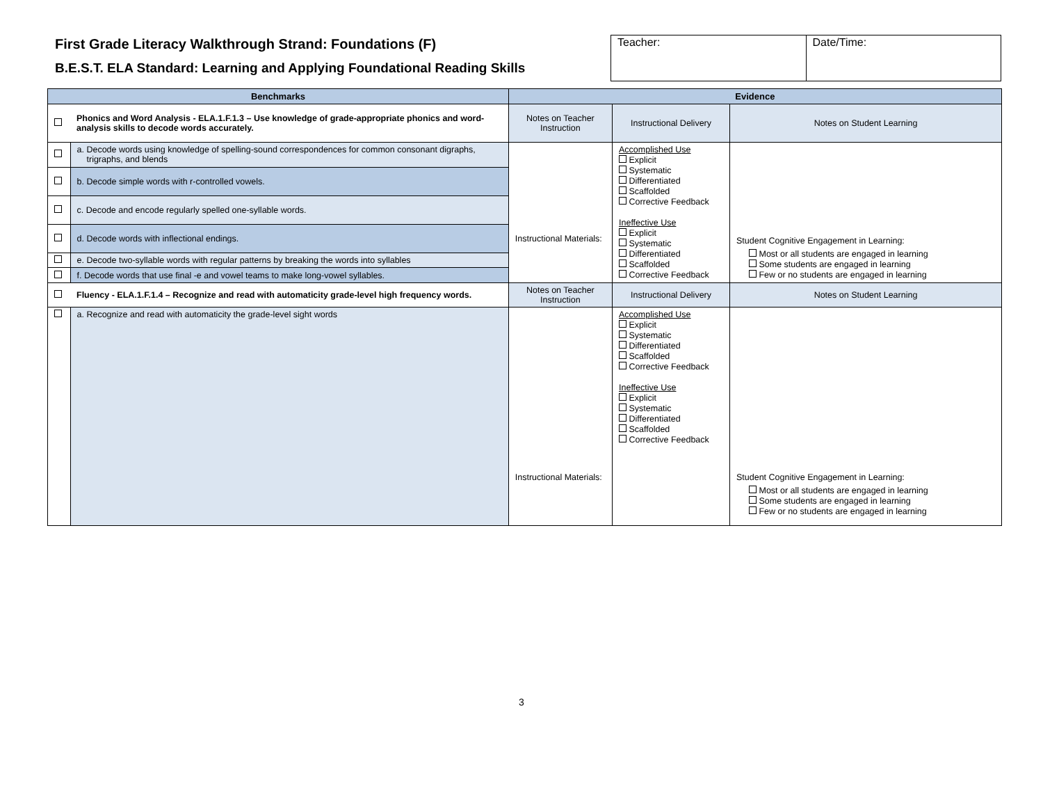First Grade Literacy Walkthrough Strand: Foundations (F)
B.E.S.T. ELA Standard: Learning and Applying Foundational Reading Skills
| Teacher: | Date/Time: |
| Benchmarks | | Evidence | | |
| --- | --- | --- | --- | --- |
| | Phonics and Word Analysis - ELA.1.F.1.3 – Use knowledge of grade-appropriate phonics and word-analysis skills to decode words accurately. | Notes on Teacher Instruction | Instructional Delivery | Notes on Student Learning |
| | a. Decode words using knowledge of spelling-sound correspondences for common consonant digraphs, trigraphs, and blends | Instructional Materials: | Accomplished Use Explicit Systematic Differentiated Scaffolded Corrective Feedback Ineffective Use Explicit Systematic Differentiated Scaffolded Corrective Feedback | Student Cognitive Engagement in Learning: Most or all students are engaged in learning Some students are engaged in learning Few or no students are engaged in learning |
| | b. Decode simple words with r-controlled vowels. | | | |
| | c. Decode and encode regularly spelled one-syllable words. | | | |
| | d. Decode words with inflectional endings. | | | |
| | e. Decode two-syllable words with regular patterns by breaking the words into syllables | | | |
| | f. Decode words that use final -e and vowel teams to make long-vowel syllables. | | | |
| | Fluency - ELA.1.F.1.4 – Recognize and read with automaticity grade-level high frequency words. | Notes on Teacher Instruction | Instructional Delivery | Notes on Student Learning |
| | a. Recognize and read with automaticity the grade-level sight words | Instructional Materials: | Accomplished Use Explicit Systematic Differentiated Scaffolded Corrective Feedback Ineffective Use Explicit Systematic Differentiated Scaffolded Corrective Feedback | Student Cognitive Engagement in Learning: Most or all students are engaged in learning Some students are engaged in learning Few or no students are engaged in learning |
3